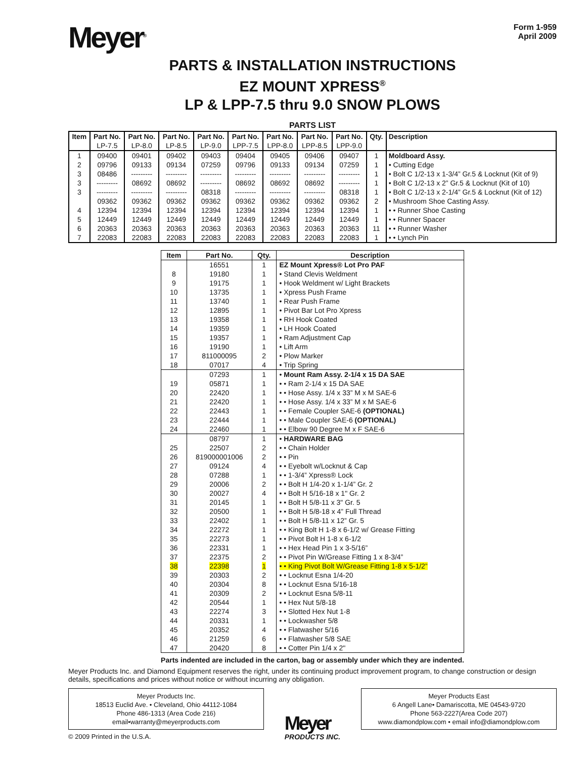Meyer<sup>®</sup>
Form 1-959
April 2009
PARTS & INSTALLATION INSTRUCTIONS
EZ MOUNT XPRESS<sup>®</sup>
LP & LPP-7.5 thru 9.0 SNOW PLOWS
PARTS LIST
| Item | Part No. | Part No. | Part No. | Part No. | Part No. | Part No. | Part No. | Part No. | Qty. | Description |
| --- | --- | --- | --- | --- | --- | --- | --- | --- | --- | --- |
| | LP-7.5 | LP-8.0 | LP-8.5 | LP-9.0 | LPP-7.5 | LPP-8.0 | LPP-8.5 | LPP-9.0 | | |
| 1 | 09400 | 09401 | 09402 | 09403 | 09404 | 09405 | 09406 | 09407 | 1 | Moldboard Assy. |
| 2 | 09796 | 09133 | 09134 | 07259 | 09796 | 09133 | 09134 | 07259 | 1 | • Cutting Edge |
| 3 | 08486 | --------- | --------- | --------- | --------- | --------- | --------- | --------- | 1 | • Bolt C 1/2-13 x 1-3/4” Gr.5 & Locknut (Kit of 9) |
| 3 | --------- | 08692 | 08692 | --------- | 08692 | 08692 | 08692 | --------- | 1 | • Bolt C 1/2-13 x 2” Gr.5 & Locknut (Kit of 10) |
| 3 | --------- | --------- | --------- | 08318 | --------- | --------- | --------- | 08318 | 1 | • Bolt C 1/2-13 x 2-1/4” Gr.5 & Locknut (Kit of 12) |
| | 09362 | 09362 | 09362 | 09362 | 09362 | 09362 | 09362 | 09362 | 2 | • Mushroom Shoe Casting Assy. |
| 4 | 12394 | 12394 | 12394 | 12394 | 12394 | 12394 | 12394 | 12394 | 1 | • • Runner Shoe Casting |
| 5 | 12449 | 12449 | 12449 | 12449 | 12449 | 12449 | 12449 | 12449 | 1 | • • Runner Spacer |
| 6 | 20363 | 20363 | 20363 | 20363 | 20363 | 20363 | 20363 | 20363 | 11 | • • Runner Washer |
| 7 | 22083 | 22083 | 22083 | 22083 | 22083 | 22083 | 22083 | 22083 | 1 | • • Lynch Pin |
| Item | Part No. | Qty. | Description |
| --- | --- | --- | --- |
| | 16551 | 1 | EZ Mount Xpress® Lot Pro PAF |
| 8 | 19180 | 1 | • Stand Clevis Weldment |
| 9 | 19175 | 1 | • Hook Weldment w/ Light Brackets |
| 10 | 13735 | 1 | • Xpress Push Frame |
| 11 | 13740 | 1 | • Rear Push Frame |
| 12 | 12895 | 1 | • Pivot Bar Lot Pro Xpress |
| 13 | 19358 | 1 | • RH Hook Coated |
| 14 | 19359 | 1 | • LH Hook Coated |
| 15 | 19357 | 1 | • Ram Adjustment Cap |
| 16 | 19190 | 1 | • Lift Arm |
| 17 | 811000095 | 2 | • Plow Marker |
| 18 | 07017 | 4 | • Trip Spring |
| | 07293 | 1 | • Mount Ram Assy. 2-1/4 x 15 DA SAE |
| 19 | 05871 | 1 | • • Ram 2-1/4 x 15 DA SAE |
| 20 | 22420 | 1 | • • Hose Assy. 1/4 x 33” M x M SAE-6 |
| 21 | 22420 | 1 | • • Hose Assy. 1/4 x 33” M x M SAE-6 |
| 22 | 22443 | 1 | • • Female Coupler SAE-6 (OPTIONAL) |
| 23 | 22444 | 1 | • • Male Coupler SAE-6 (OPTIONAL) |
| 24 | 22460 | 1 | • • Elbow 90 Degree M x F SAE-6 |
| | 08797 | 1 | • HARDWARE BAG |
| 25 | 22507 | 2 | • • Chain Holder |
| 26 | 819000001006 | 2 | • • Pin |
| 27 | 09124 | 4 | • • Eyebolt w/Locknut & Cap |
| 28 | 07288 | 1 | • • 1-3/4” Xpress® Lock |
| 29 | 20006 | 2 | • • Bolt H 1/4-20 x 1-1/4” Gr. 2 |
| 30 | 20027 | 4 | • • Bolt H 5/16-18 x 1" Gr. 2 |
| 31 | 20145 | 1 | • • Bolt H 5/8-11 x 3" Gr. 5 |
| 32 | 20500 | 1 | • • Bolt H 5/8-18 x 4” Full Thread |
| 33 | 22402 | 1 | • • Bolt H 5/8-11 x 12” Gr. 5 |
| 34 | 22272 | 1 | • • King Bolt H 1-8 x 6-1/2 w/ Grease Fitting |
| 35 | 22273 | 1 | • • Pivot Bolt H 1-8 x 6-1/2 |
| 36 | 22331 | 1 | • • Hex Head Pin 1 x 3-5/16” |
| 37 | 22375 | 2 | • • Pivot Pin W/Grease Fitting 1 x 8-3/4” |
| 38 | 22398 | 1 | • • King Pivot Bolt W/Grease Fitting 1-8 x 5-1/2” |
| 39 | 20303 | 2 | • • Locknut Esna 1/4-20 |
| 40 | 20304 | 8 | • • Locknut Esna 5/16-18 |
| 41 | 20309 | 2 | • • Locknut Esna 5/8-11 |
| 42 | 20544 | 1 | • • Hex Nut 5/8-18 |
| 43 | 22274 | 3 | • • Slotted Hex Nut 1-8 |
| 44 | 20331 | 1 | • • Lockwasher 5/8 |
| 45 | 20352 | 4 | • • Flatwasher 5/16 |
| 46 | 21259 | 6 | • • Flatwasher 5/8 SAE |
| 47 | 20420 | 8 | • • Cotter Pin 1/4 x 2" |
Parts indented are included in the carton, bag or assembly under which they are indented.
Meyer Products Inc. and Diamond Equipment reserves the right, under its continuing product improvement program, to change construction or design details, specifications and prices without notice or without incurring any obligation.
Meyer Products Inc.
18513 Euclid Ave. • Cleveland, Ohio 44112-1084
Phone 486-1313 (Area Code 216)
email•warranty@meyerproducts.com
© 2009 Printed in the U.S.A.
Meyer
PRODUCTS INC.
Meyer Products East
6 Angell Lane• Damariscotta, ME 04543-9720
Phone 563-2227(Area Code 207)
www.diamondplow.com • email info@diamondplow.com